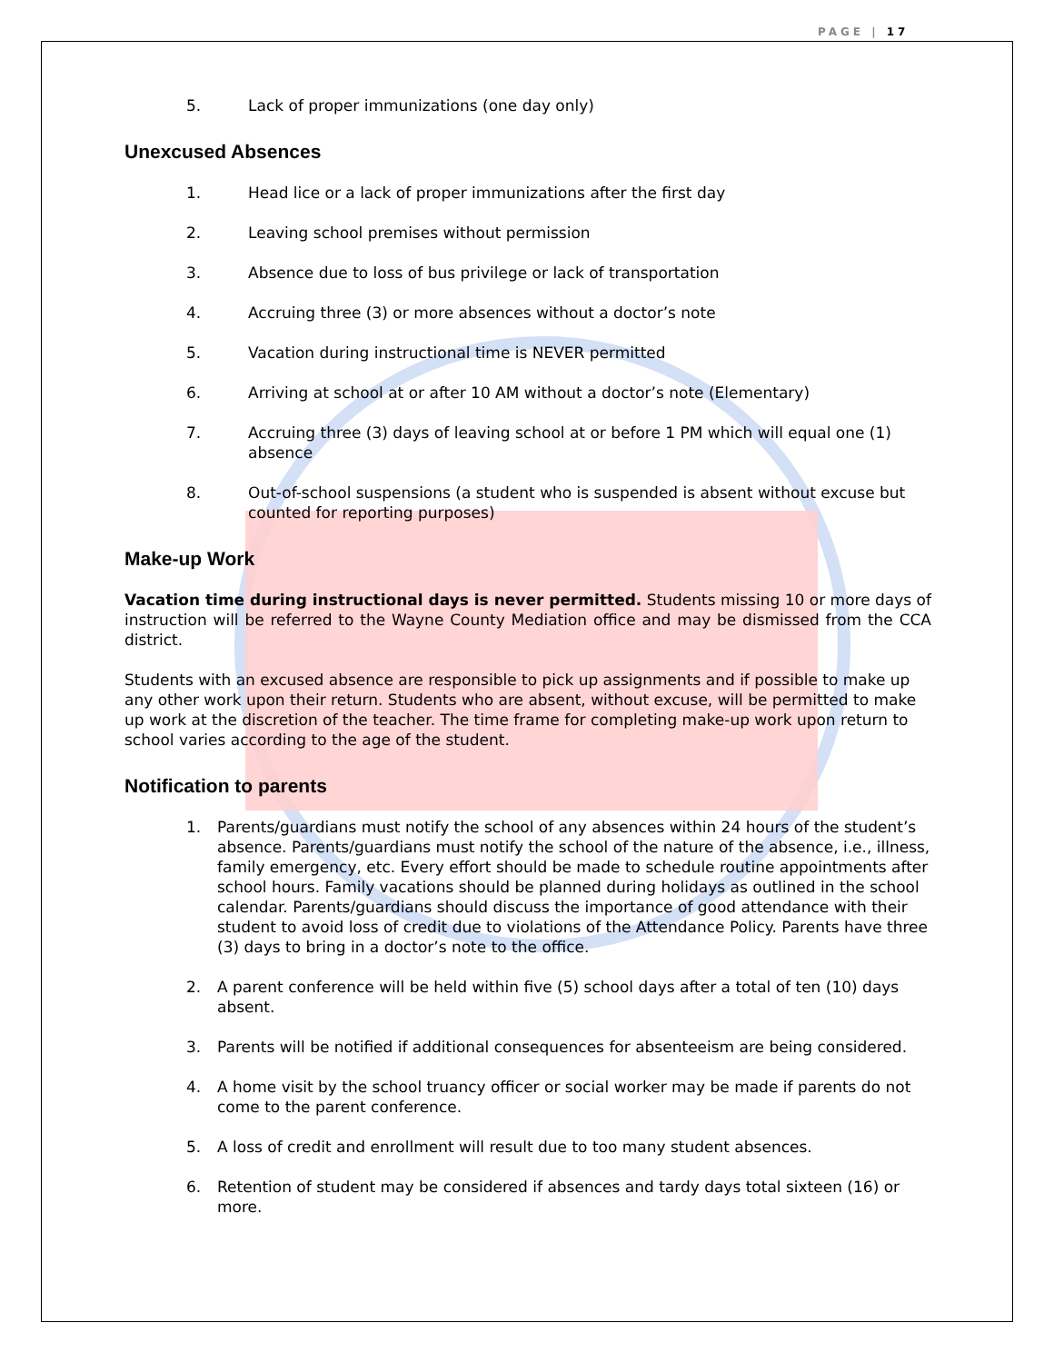PAGE | 17
5. Lack of proper immunizations (one day only)
Unexcused Absences
1. Head lice or a lack of proper immunizations after the first day
2. Leaving school premises without permission
3. Absence due to loss of bus privilege or lack of transportation
4. Accruing three (3) or more absences without a doctor’s note
5. Vacation during instructional time is NEVER permitted
6. Arriving at school at or after 10 AM without a doctor’s note (Elementary)
7. Accruing three (3) days of leaving school at or before 1 PM which will equal one (1) absence
8. Out-of-school suspensions (a student who is suspended is absent without excuse but counted for reporting purposes)
Make-up Work
Vacation time during instructional days is never permitted. Students missing 10 or more days of instruction will be referred to the Wayne County Mediation office and may be dismissed from the CCA district.
Students with an excused absence are responsible to pick up assignments and if possible to make up any other work upon their return. Students who are absent, without excuse, will be permitted to make up work at the discretion of the teacher. The time frame for completing make-up work upon return to school varies according to the age of the student.
Notification to parents
1. Parents/guardians must notify the school of any absences within 24 hours of the student’s absence. Parents/guardians must notify the school of the nature of the absence, i.e., illness, family emergency, etc. Every effort should be made to schedule routine appointments after school hours. Family vacations should be planned during holidays as outlined in the school calendar. Parents/guardians should discuss the importance of good attendance with their student to avoid loss of credit due to violations of the Attendance Policy. Parents have three (3) days to bring in a doctor’s note to the office.
2. A parent conference will be held within five (5) school days after a total of ten (10) days absent.
3. Parents will be notified if additional consequences for absenteeism are being considered.
4. A home visit by the school truancy officer or social worker may be made if parents do not come to the parent conference.
5. A loss of credit and enrollment will result due to too many student absences.
6. Retention of student may be considered if absences and tardy days total sixteen (16) or more.